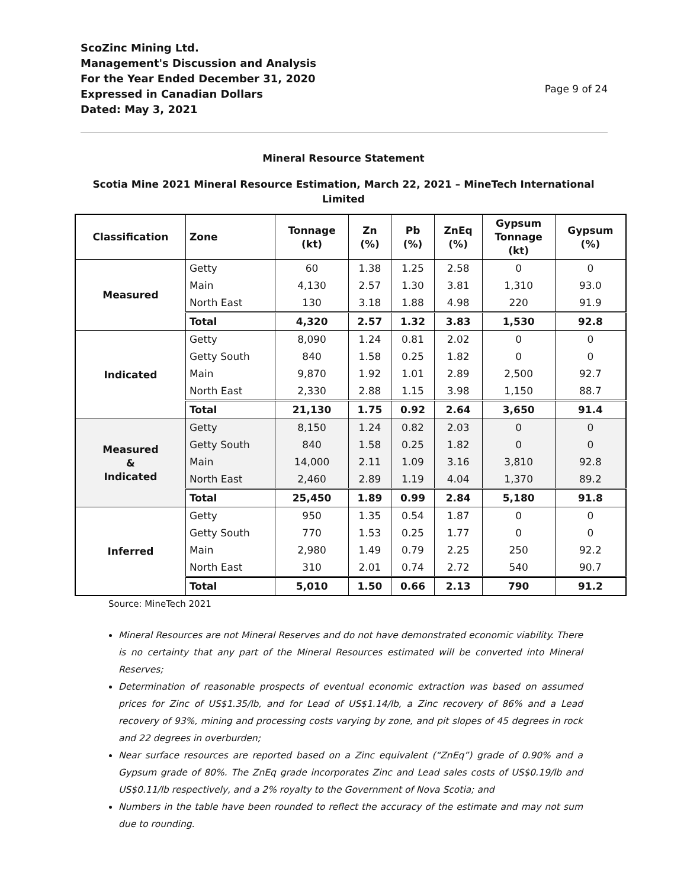ScoZinc Mining Ltd.
Management's Discussion and Analysis
For the Year Ended December 31, 2020
Expressed in Canadian Dollars
Dated: May 3, 2021
Page 9 of 24
Mineral Resource Statement
Scotia Mine 2021 Mineral Resource Estimation, March 22, 2021 – MineTech International Limited
| Classification | Zone | Tonnage (kt) | Zn (%) | Pb (%) | ZnEq (%) | Gypsum Tonnage (kt) | Gypsum (%) |
| --- | --- | --- | --- | --- | --- | --- | --- |
| Measured | Getty | 60 | 1.38 | 1.25 | 2.58 | 0 | 0 |
| | Main | 4,130 | 2.57 | 1.30 | 3.81 | 1,310 | 93.0 |
| | North East | 130 | 3.18 | 1.88 | 4.98 | 220 | 91.9 |
| | Total | 4,320 | 2.57 | 1.32 | 3.83 | 1,530 | 92.8 |
| Indicated | Getty | 8,090 | 1.24 | 0.81 | 2.02 | 0 | 0 |
| | Getty South | 840 | 1.58 | 0.25 | 1.82 | 0 | 0 |
| | Main | 9,870 | 1.92 | 1.01 | 2.89 | 2,500 | 92.7 |
| | North East | 2,330 | 2.88 | 1.15 | 3.98 | 1,150 | 88.7 |
| | Total | 21,130 | 1.75 | 0.92 | 2.64 | 3,650 | 91.4 |
| Measured & Indicated | Getty | 8,150 | 1.24 | 0.82 | 2.03 | 0 | 0 |
| | Getty South | 840 | 1.58 | 0.25 | 1.82 | 0 | 0 |
| | Main | 14,000 | 2.11 | 1.09 | 3.16 | 3,810 | 92.8 |
| | North East | 2,460 | 2.89 | 1.19 | 4.04 | 1,370 | 89.2 |
| | Total | 25,450 | 1.89 | 0.99 | 2.84 | 5,180 | 91.8 |
| Inferred | Getty | 950 | 1.35 | 0.54 | 1.87 | 0 | 0 |
| | Getty South | 770 | 1.53 | 0.25 | 1.77 | 0 | 0 |
| | Main | 2,980 | 1.49 | 0.79 | 2.25 | 250 | 92.2 |
| | North East | 310 | 2.01 | 0.74 | 2.72 | 540 | 90.7 |
| | Total | 5,010 | 1.50 | 0.66 | 2.13 | 790 | 91.2 |
Source: MineTech 2021
Mineral Resources are not Mineral Reserves and do not have demonstrated economic viability. There is no certainty that any part of the Mineral Resources estimated will be converted into Mineral Reserves;
Determination of reasonable prospects of eventual economic extraction was based on assumed prices for Zinc of US$1.35/lb, and for Lead of US$1.14/lb, a Zinc recovery of 86% and a Lead recovery of 93%, mining and processing costs varying by zone, and pit slopes of 45 degrees in rock and 22 degrees in overburden;
Near surface resources are reported based on a Zinc equivalent (“ZnEq”) grade of 0.90% and a Gypsum grade of 80%. The ZnEq grade incorporates Zinc and Lead sales costs of US$0.19/lb and US$0.11/lb respectively, and a 2% royalty to the Government of Nova Scotia; and
Numbers in the table have been rounded to reflect the accuracy of the estimate and may not sum due to rounding.